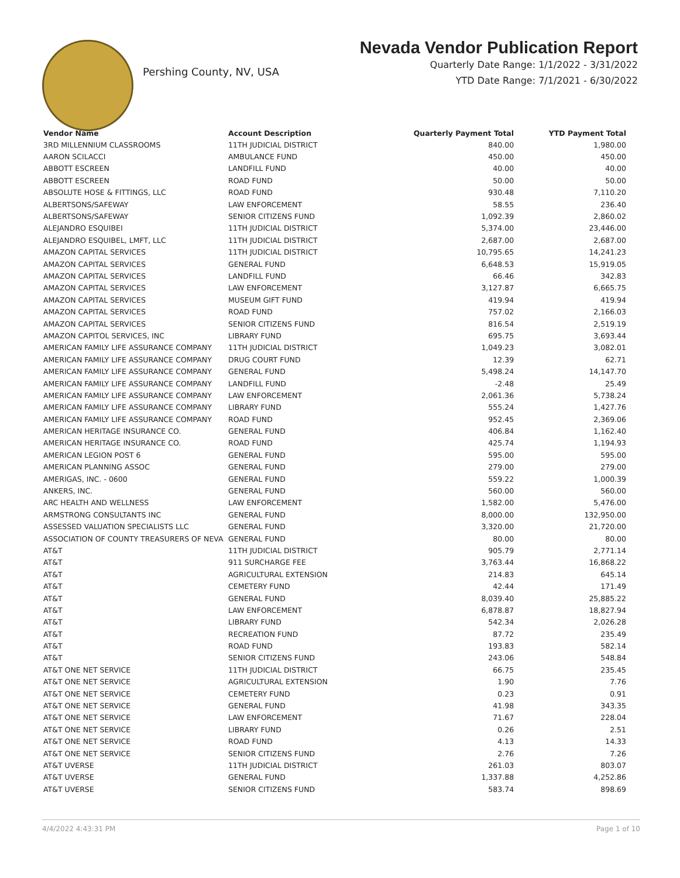Pershing County, NV, USA
Nevada Vendor Publication Report
Quarterly Date Range: 1/1/2022 - 3/31/2022
YTD Date Range: 7/1/2021 - 6/30/2022
| Vendor Name | Account Description | Quarterly Payment Total | YTD Payment Total |
| --- | --- | --- | --- |
| 3RD MILLENNIUM CLASSROOMS | 11TH JUDICIAL DISTRICT | 840.00 | 1,980.00 |
| AARON SCILACCI | AMBULANCE FUND | 450.00 | 450.00 |
| ABBOTT ESCREEN | LANDFILL FUND | 40.00 | 40.00 |
| ABBOTT ESCREEN | ROAD FUND | 50.00 | 50.00 |
| ABSOLUTE HOSE & FITTINGS, LLC | ROAD FUND | 930.48 | 7,110.20 |
| ALBERTSONS/SAFEWAY | LAW ENFORCEMENT | 58.55 | 236.40 |
| ALBERTSONS/SAFEWAY | SENIOR CITIZENS FUND | 1,092.39 | 2,860.02 |
| ALEJANDRO ESQUIBEI | 11TH JUDICIAL DISTRICT | 5,374.00 | 23,446.00 |
| ALEJANDRO ESQUIBEL, LMFT, LLC | 11TH JUDICIAL DISTRICT | 2,687.00 | 2,687.00 |
| AMAZON CAPITAL SERVICES | 11TH JUDICIAL DISTRICT | 10,795.65 | 14,241.23 |
| AMAZON CAPITAL SERVICES | GENERAL FUND | 6,648.53 | 15,919.05 |
| AMAZON CAPITAL SERVICES | LANDFILL FUND | 66.46 | 342.83 |
| AMAZON CAPITAL SERVICES | LAW ENFORCEMENT | 3,127.87 | 6,665.75 |
| AMAZON CAPITAL SERVICES | MUSEUM GIFT FUND | 419.94 | 419.94 |
| AMAZON CAPITAL SERVICES | ROAD FUND | 757.02 | 2,166.03 |
| AMAZON CAPITAL SERVICES | SENIOR CITIZENS FUND | 816.54 | 2,519.19 |
| AMAZON CAPITOL SERVICES, INC | LIBRARY FUND | 695.75 | 3,693.44 |
| AMERICAN FAMILY LIFE ASSURANCE COMPANY | 11TH JUDICIAL DISTRICT | 1,049.23 | 3,082.01 |
| AMERICAN FAMILY LIFE ASSURANCE COMPANY | DRUG COURT FUND | 12.39 | 62.71 |
| AMERICAN FAMILY LIFE ASSURANCE COMPANY | GENERAL FUND | 5,498.24 | 14,147.70 |
| AMERICAN FAMILY LIFE ASSURANCE COMPANY | LANDFILL FUND | -2.48 | 25.49 |
| AMERICAN FAMILY LIFE ASSURANCE COMPANY | LAW ENFORCEMENT | 2,061.36 | 5,738.24 |
| AMERICAN FAMILY LIFE ASSURANCE COMPANY | LIBRARY FUND | 555.24 | 1,427.76 |
| AMERICAN FAMILY LIFE ASSURANCE COMPANY | ROAD FUND | 952.45 | 2,369.06 |
| AMERICAN HERITAGE INSURANCE CO. | GENERAL FUND | 406.84 | 1,162.40 |
| AMERICAN HERITAGE INSURANCE CO. | ROAD FUND | 425.74 | 1,194.93 |
| AMERICAN LEGION POST 6 | GENERAL FUND | 595.00 | 595.00 |
| AMERICAN PLANNING ASSOC | GENERAL FUND | 279.00 | 279.00 |
| AMERIGAS, INC. - 0600 | GENERAL FUND | 559.22 | 1,000.39 |
| ANKERS, INC. | GENERAL FUND | 560.00 | 560.00 |
| ARC HEALTH AND WELLNESS | LAW ENFORCEMENT | 1,582.00 | 5,476.00 |
| ARMSTRONG CONSULTANTS INC | GENERAL FUND | 8,000.00 | 132,950.00 |
| ASSESSED VALUATION SPECIALISTS LLC | GENERAL FUND | 3,320.00 | 21,720.00 |
| ASSOCIATION OF COUNTY TREASURERS OF NEVA | GENERAL FUND | 80.00 | 80.00 |
| AT&T | 11TH JUDICIAL DISTRICT | 905.79 | 2,771.14 |
| AT&T | 911 SURCHARGE FEE | 3,763.44 | 16,868.22 |
| AT&T | AGRICULTURAL EXTENSION | 214.83 | 645.14 |
| AT&T | CEMETERY FUND | 42.44 | 171.49 |
| AT&T | GENERAL FUND | 8,039.40 | 25,885.22 |
| AT&T | LAW ENFORCEMENT | 6,878.87 | 18,827.94 |
| AT&T | LIBRARY FUND | 542.34 | 2,026.28 |
| AT&T | RECREATION FUND | 87.72 | 235.49 |
| AT&T | ROAD FUND | 193.83 | 582.14 |
| AT&T | SENIOR CITIZENS FUND | 243.06 | 548.84 |
| AT&T ONE NET SERVICE | 11TH JUDICIAL DISTRICT | 66.75 | 235.45 |
| AT&T ONE NET SERVICE | AGRICULTURAL EXTENSION | 1.90 | 7.76 |
| AT&T ONE NET SERVICE | CEMETERY FUND | 0.23 | 0.91 |
| AT&T ONE NET SERVICE | GENERAL FUND | 41.98 | 343.35 |
| AT&T ONE NET SERVICE | LAW ENFORCEMENT | 71.67 | 228.04 |
| AT&T ONE NET SERVICE | LIBRARY FUND | 0.26 | 2.51 |
| AT&T ONE NET SERVICE | ROAD FUND | 4.13 | 14.33 |
| AT&T ONE NET SERVICE | SENIOR CITIZENS FUND | 2.76 | 7.26 |
| AT&T UVERSE | 11TH JUDICIAL DISTRICT | 261.03 | 803.07 |
| AT&T UVERSE | GENERAL FUND | 1,337.88 | 4,252.86 |
| AT&T UVERSE | SENIOR CITIZENS FUND | 583.74 | 898.69 |
4/4/2022 4:43:31 PM Page 1 of 10